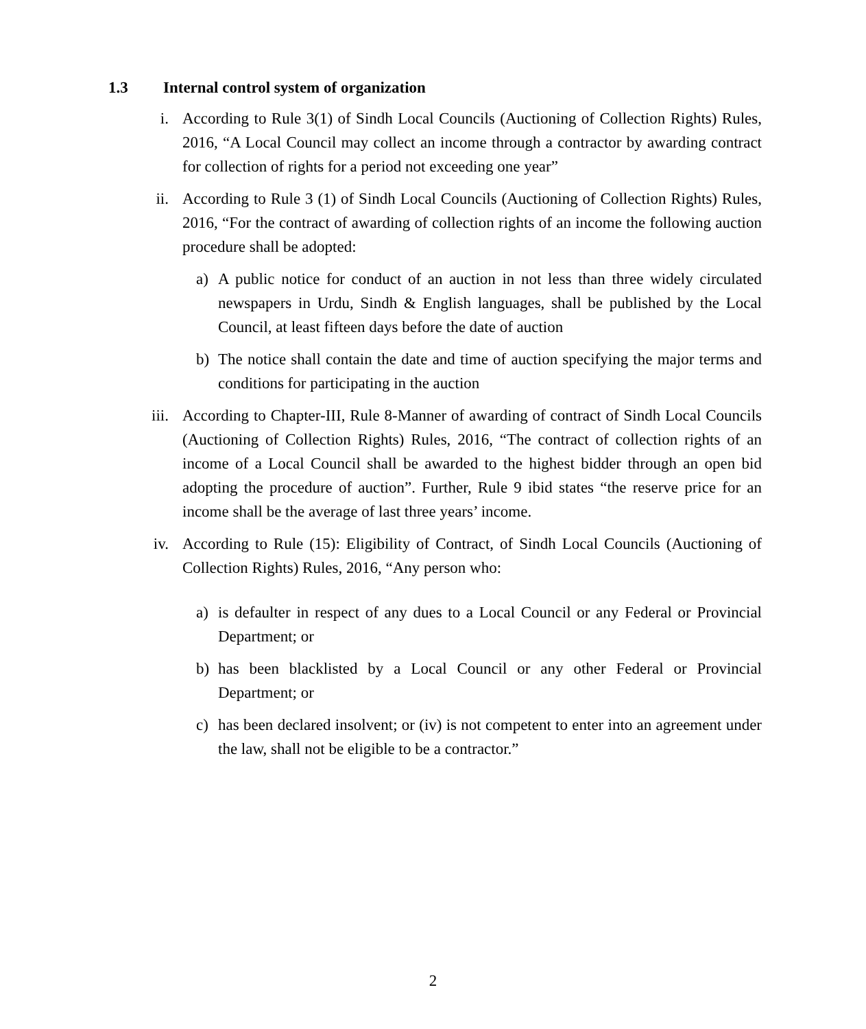1.3 Internal control system of organization
i. According to Rule 3(1) of Sindh Local Councils (Auctioning of Collection Rights) Rules, 2016, “A Local Council may collect an income through a contractor by awarding contract for collection of rights for a period not exceeding one year”
ii. According to Rule 3 (1) of Sindh Local Councils (Auctioning of Collection Rights) Rules, 2016, “For the contract of awarding of collection rights of an income the following auction procedure shall be adopted:
a) A public notice for conduct of an auction in not less than three widely circulated newspapers in Urdu, Sindh & English languages, shall be published by the Local Council, at least fifteen days before the date of auction
b) The notice shall contain the date and time of auction specifying the major terms and conditions for participating in the auction
iii. According to Chapter-III, Rule 8-Manner of awarding of contract of Sindh Local Councils (Auctioning of Collection Rights) Rules, 2016, “The contract of collection rights of an income of a Local Council shall be awarded to the highest bidder through an open bid adopting the procedure of auction”. Further, Rule 9 ibid states “the reserve price for an income shall be the average of last three years’ income.
iv. According to Rule (15): Eligibility of Contract, of Sindh Local Councils (Auctioning of Collection Rights) Rules, 2016, “Any person who:
a) is defaulter in respect of any dues to a Local Council or any Federal or Provincial Department; or
b) has been blacklisted by a Local Council or any other Federal or Provincial Department; or
c) has been declared insolvent; or (iv) is not competent to enter into an agreement under the law, shall not be eligible to be a contractor.”
2